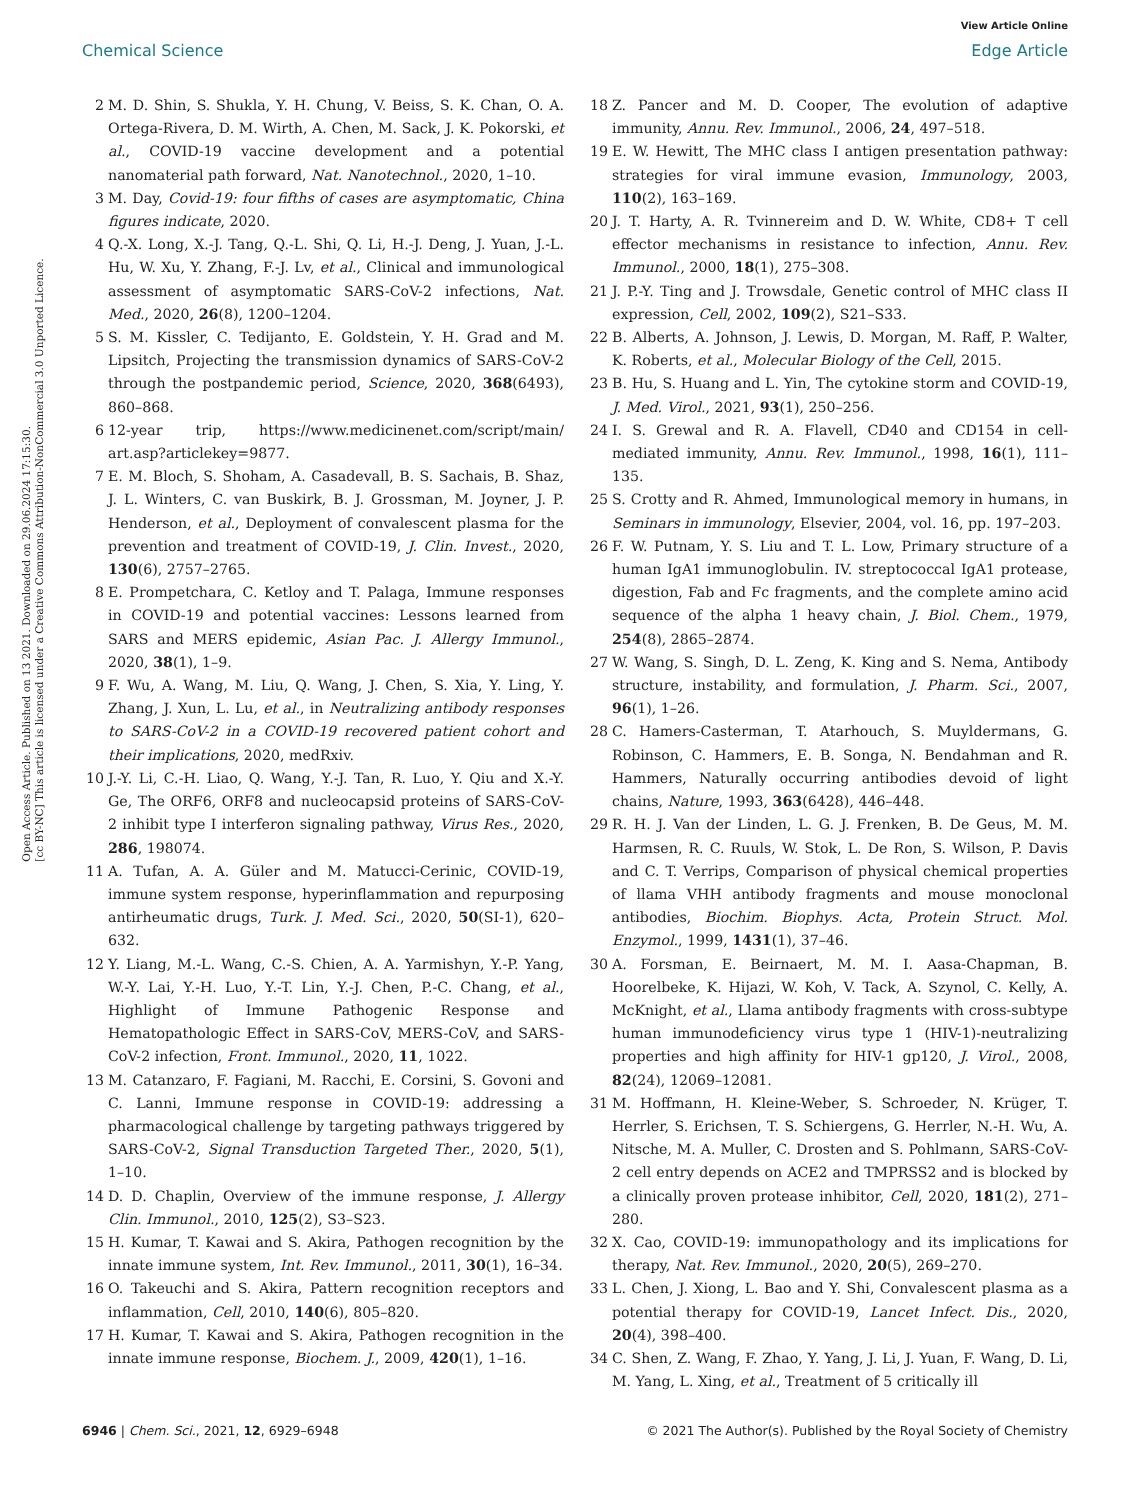View Article Online
Chemical Science Edge Article
Open Access Article. Published on 13 2021. Downloaded on 29.06.2024 17:15:30.
[cc BY-NC] This article is licensed under a Creative Commons Attribution-NonCommercial 3.0 Unported Licence.
2 M. D. Shin, S. Shukla, Y. H. Chung, V. Beiss, S. K. Chan, O. A. Ortega-Rivera, D. M. Wirth, A. Chen, M. Sack, J. K. Pokorski, et al., COVID-19 vaccine development and a potential nanomaterial path forward, Nat. Nanotechnol., 2020, 1–10.
3 M. Day, Covid-19: four fifths of cases are asymptomatic, China figures indicate, 2020.
4 Q.-X. Long, X.-J. Tang, Q.-L. Shi, Q. Li, H.-J. Deng, J. Yuan, J.-L. Hu, W. Xu, Y. Zhang, F.-J. Lv, et al., Clinical and immunological assessment of asymptomatic SARS-CoV-2 infections, Nat. Med., 2020, 26(8), 1200–1204.
5 S. M. Kissler, C. Tedijanto, E. Goldstein, Y. H. Grad and M. Lipsitch, Projecting the transmission dynamics of SARS-CoV-2 through the postpandemic period, Science, 2020, 368(6493), 860–868.
6 12-year trip, https://www.medicinenet.com/script/main/ art.asp?articlekey=9877.
7 E. M. Bloch, S. Shoham, A. Casadevall, B. S. Sachais, B. Shaz, J. L. Winters, C. van Buskirk, B. J. Grossman, M. Joyner, J. P. Henderson, et al., Deployment of convalescent plasma for the prevention and treatment of COVID-19, J. Clin. Invest., 2020, 130(6), 2757–2765.
8 E. Prompetchara, C. Ketloy and T. Palaga, Immune responses in COVID-19 and potential vaccines: Lessons learned from SARS and MERS epidemic, Asian Pac. J. Allergy Immunol., 2020, 38(1), 1–9.
9 F. Wu, A. Wang, M. Liu, Q. Wang, J. Chen, S. Xia, Y. Ling, Y. Zhang, J. Xun, L. Lu, et al., in Neutralizing antibody responses to SARS-CoV-2 in a COVID-19 recovered patient cohort and their implications, 2020, medRxiv.
10 J.-Y. Li, C.-H. Liao, Q. Wang, Y.-J. Tan, R. Luo, Y. Qiu and X.-Y. Ge, The ORF6, ORF8 and nucleocapsid proteins of SARS-CoV-2 inhibit type I interferon signaling pathway, Virus Res., 2020, 286, 198074.
11 A. Tufan, A. A. Güler and M. Matucci-Cerinic, COVID-19, immune system response, hyperinflammation and repurposing antirheumatic drugs, Turk. J. Med. Sci., 2020, 50(SI-1), 620–632.
12 Y. Liang, M.-L. Wang, C.-S. Chien, A. A. Yarmishyn, Y.-P. Yang, W.-Y. Lai, Y.-H. Luo, Y.-T. Lin, Y.-J. Chen, P.-C. Chang, et al., Highlight of Immune Pathogenic Response and Hematopathologic Effect in SARS-CoV, MERS-CoV, and SARS-CoV-2 infection, Front. Immunol., 2020, 11, 1022.
13 M. Catanzaro, F. Fagiani, M. Racchi, E. Corsini, S. Govoni and C. Lanni, Immune response in COVID-19: addressing a pharmacological challenge by targeting pathways triggered by SARS-CoV-2, Signal Transduction Targeted Ther., 2020, 5(1), 1–10.
14 D. D. Chaplin, Overview of the immune response, J. Allergy Clin. Immunol., 2010, 125(2), S3–S23.
15 H. Kumar, T. Kawai and S. Akira, Pathogen recognition by the innate immune system, Int. Rev. Immunol., 2011, 30(1), 16–34.
16 O. Takeuchi and S. Akira, Pattern recognition receptors and inflammation, Cell, 2010, 140(6), 805–820.
17 H. Kumar, T. Kawai and S. Akira, Pathogen recognition in the innate immune response, Biochem. J., 2009, 420(1), 1–16.
18 Z. Pancer and M. D. Cooper, The evolution of adaptive immunity, Annu. Rev. Immunol., 2006, 24, 497–518.
19 E. W. Hewitt, The MHC class I antigen presentation pathway: strategies for viral immune evasion, Immunology, 2003, 110(2), 163–169.
20 J. T. Harty, A. R. Tvinnereim and D. W. White, CD8+ T cell effector mechanisms in resistance to infection, Annu. Rev. Immunol., 2000, 18(1), 275–308.
21 J. P.-Y. Ting and J. Trowsdale, Genetic control of MHC class II expression, Cell, 2002, 109(2), S21–S33.
22 B. Alberts, A. Johnson, J. Lewis, D. Morgan, M. Raff, P. Walter, K. Roberts, et al., Molecular Biology of the Cell, 2015.
23 B. Hu, S. Huang and L. Yin, The cytokine storm and COVID-19, J. Med. Virol., 2021, 93(1), 250–256.
24 I. S. Grewal and R. A. Flavell, CD40 and CD154 in cell-mediated immunity, Annu. Rev. Immunol., 1998, 16(1), 111–135.
25 S. Crotty and R. Ahmed, Immunological memory in humans, in Seminars in immunology, Elsevier, 2004, vol. 16, pp. 197–203.
26 F. W. Putnam, Y. S. Liu and T. L. Low, Primary structure of a human IgA1 immunoglobulin. IV. streptococcal IgA1 protease, digestion, Fab and Fc fragments, and the complete amino acid sequence of the alpha 1 heavy chain, J. Biol. Chem., 1979, 254(8), 2865–2874.
27 W. Wang, S. Singh, D. L. Zeng, K. King and S. Nema, Antibody structure, instability, and formulation, J. Pharm. Sci., 2007, 96(1), 1–26.
28 C. Hamers-Casterman, T. Atarhouch, S. Muyldermans, G. Robinson, C. Hammers, E. B. Songa, N. Bendahman and R. Hammers, Naturally occurring antibodies devoid of light chains, Nature, 1993, 363(6428), 446–448.
29 R. H. J. Van der Linden, L. G. J. Frenken, B. De Geus, M. M. Harmsen, R. C. Ruuls, W. Stok, L. De Ron, S. Wilson, P. Davis and C. T. Verrips, Comparison of physical chemical properties of llama VHH antibody fragments and mouse monoclonal antibodies, Biochim. Biophys. Acta, Protein Struct. Mol. Enzymol., 1999, 1431(1), 37–46.
30 A. Forsman, E. Beirnaert, M. M. I. Aasa-Chapman, B. Hoorelbeke, K. Hijazi, W. Koh, V. Tack, A. Szynol, C. Kelly, A. McKnight, et al., Llama antibody fragments with cross-subtype human immunodeficiency virus type 1 (HIV-1)-neutralizing properties and high affinity for HIV-1 gp120, J. Virol., 2008, 82(24), 12069–12081.
31 M. Hoffmann, H. Kleine-Weber, S. Schroeder, N. Krüger, T. Herrler, S. Erichsen, T. S. Schiergens, G. Herrler, N.-H. Wu, A. Nitsche, M. A. Muller, C. Drosten and S. Pohlmann, SARS-CoV-2 cell entry depends on ACE2 and TMPRSS2 and is blocked by a clinically proven protease inhibitor, Cell, 2020, 181(2), 271–280.
32 X. Cao, COVID-19: immunopathology and its implications for therapy, Nat. Rev. Immunol., 2020, 20(5), 269–270.
33 L. Chen, J. Xiong, L. Bao and Y. Shi, Convalescent plasma as a potential therapy for COVID-19, Lancet Infect. Dis., 2020, 20(4), 398–400.
34 C. Shen, Z. Wang, F. Zhao, Y. Yang, J. Li, J. Yuan, F. Wang, D. Li, M. Yang, L. Xing, et al., Treatment of 5 critically ill
6946 | Chem. Sci., 2021, 12, 6929–6948 © 2021 The Author(s). Published by the Royal Society of Chemistry